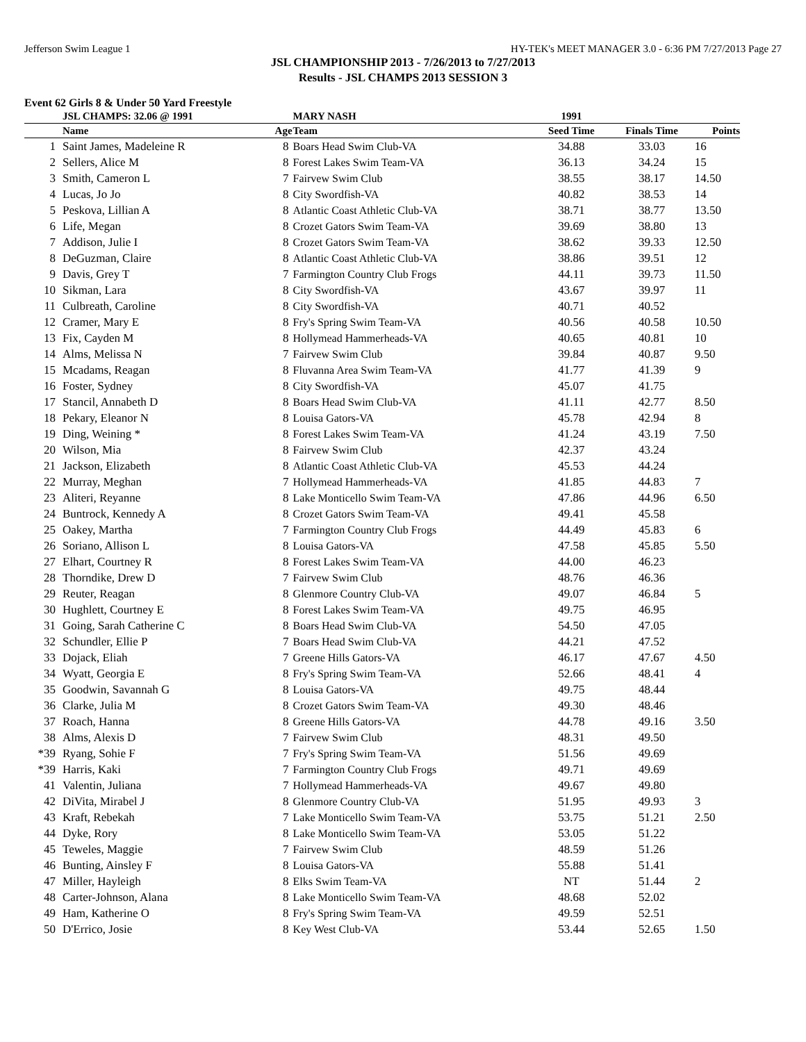Jefferson Swim League 1 HY-TEK's MEET MANAGER 3.0 - 6:36 PM 7/27/2013 Page 27
JSL CHAMPIONSHIP 2013 - 7/26/2013 to 7/27/2013
Results - JSL CHAMPS 2013 SESSION 3
Event 62 Girls 8 & Under 50 Yard Freestyle
| | JSL CHAMPS: 32.06 @ 1991 | | MARY NASH | 1991 | | |
| --- | --- | --- | --- | --- | --- | --- |
| | Name | Age | Team | Seed Time | Finals Time | Points |
| 1 | Saint James, Madeleine R | 8 | Boars Head Swim Club-VA | 34.88 | 33.03 | 16 |
| 2 | Sellers, Alice M | 8 | Forest Lakes Swim Team-VA | 36.13 | 34.24 | 15 |
| 3 | Smith, Cameron L | 7 | Fairvew Swim Club | 38.55 | 38.17 | 14.50 |
| 4 | Lucas, Jo Jo | 8 | City Swordfish-VA | 40.82 | 38.53 | 14 |
| 5 | Peskova, Lillian A | 8 | Atlantic Coast Athletic Club-VA | 38.71 | 38.77 | 13.50 |
| 6 | Life, Megan | 8 | Crozet Gators Swim Team-VA | 39.69 | 38.80 | 13 |
| 7 | Addison, Julie I | 8 | Crozet Gators Swim Team-VA | 38.62 | 39.33 | 12.50 |
| 8 | DeGuzman, Claire | 8 | Atlantic Coast Athletic Club-VA | 38.86 | 39.51 | 12 |
| 9 | Davis, Grey T | 7 | Farmington Country Club Frogs | 44.11 | 39.73 | 11.50 |
| 10 | Sikman, Lara | 8 | City Swordfish-VA | 43.67 | 39.97 | 11 |
| 11 | Culbreath, Caroline | 8 | City Swordfish-VA | 40.71 | 40.52 | |
| 12 | Cramer, Mary E | 8 | Fry's Spring Swim Team-VA | 40.56 | 40.58 | 10.50 |
| 13 | Fix, Cayden M | 8 | Hollymead Hammerheads-VA | 40.65 | 40.81 | 10 |
| 14 | Alms, Melissa N | 7 | Fairvew Swim Club | 39.84 | 40.87 | 9.50 |
| 15 | Mcadams, Reagan | 8 | Fluvanna Area Swim Team-VA | 41.77 | 41.39 | 9 |
| 16 | Foster, Sydney | 8 | City Swordfish-VA | 45.07 | 41.75 | |
| 17 | Stancil, Annabeth D | 8 | Boars Head Swim Club-VA | 41.11 | 42.77 | 8.50 |
| 18 | Pekary, Eleanor N | 8 | Louisa Gators-VA | 45.78 | 42.94 | 8 |
| 19 | Ding, Weining * | 8 | Forest Lakes Swim Team-VA | 41.24 | 43.19 | 7.50 |
| 20 | Wilson, Mia | 8 | Fairvew Swim Club | 42.37 | 43.24 | |
| 21 | Jackson, Elizabeth | 8 | Atlantic Coast Athletic Club-VA | 45.53 | 44.24 | |
| 22 | Murray, Meghan | 7 | Hollymead Hammerheads-VA | 41.85 | 44.83 | 7 |
| 23 | Aliteri, Reyanne | 8 | Lake Monticello Swim Team-VA | 47.86 | 44.96 | 6.50 |
| 24 | Buntrock, Kennedy A | 8 | Crozet Gators Swim Team-VA | 49.41 | 45.58 | |
| 25 | Oakey, Martha | 7 | Farmington Country Club Frogs | 44.49 | 45.83 | 6 |
| 26 | Soriano, Allison L | 8 | Louisa Gators-VA | 47.58 | 45.85 | 5.50 |
| 27 | Elhart, Courtney R | 8 | Forest Lakes Swim Team-VA | 44.00 | 46.23 | |
| 28 | Thorndike, Drew D | 7 | Fairvew Swim Club | 48.76 | 46.36 | |
| 29 | Reuter, Reagan | 8 | Glenmore Country Club-VA | 49.07 | 46.84 | 5 |
| 30 | Hughlett, Courtney E | 8 | Forest Lakes Swim Team-VA | 49.75 | 46.95 | |
| 31 | Going, Sarah Catherine C | 8 | Boars Head Swim Club-VA | 54.50 | 47.05 | |
| 32 | Schundler, Ellie P | 7 | Boars Head Swim Club-VA | 44.21 | 47.52 | |
| 33 | Dojack, Eliah | 7 | Greene Hills Gators-VA | 46.17 | 47.67 | 4.50 |
| 34 | Wyatt, Georgia E | 8 | Fry's Spring Swim Team-VA | 52.66 | 48.41 | 4 |
| 35 | Goodwin, Savannah G | 8 | Louisa Gators-VA | 49.75 | 48.44 | |
| 36 | Clarke, Julia M | 8 | Crozet Gators Swim Team-VA | 49.30 | 48.46 | |
| 37 | Roach, Hanna | 8 | Greene Hills Gators-VA | 44.78 | 49.16 | 3.50 |
| 38 | Alms, Alexis D | 7 | Fairvew Swim Club | 48.31 | 49.50 | |
| *39 | Ryang, Sohie F | 7 | Fry's Spring Swim Team-VA | 51.56 | 49.69 | |
| *39 | Harris, Kaki | 7 | Farmington Country Club Frogs | 49.71 | 49.69 | |
| 41 | Valentin, Juliana | 7 | Hollymead Hammerheads-VA | 49.67 | 49.80 | |
| 42 | DiVita, Mirabel J | 8 | Glenmore Country Club-VA | 51.95 | 49.93 | 3 |
| 43 | Kraft, Rebekah | 7 | Lake Monticello Swim Team-VA | 53.75 | 51.21 | 2.50 |
| 44 | Dyke, Rory | 8 | Lake Monticello Swim Team-VA | 53.05 | 51.22 | |
| 45 | Teweles, Maggie | 7 | Fairvew Swim Club | 48.59 | 51.26 | |
| 46 | Bunting, Ainsley F | 8 | Louisa Gators-VA | 55.88 | 51.41 | |
| 47 | Miller, Hayleigh | 8 | Elks Swim Team-VA | NT | 51.44 | 2 |
| 48 | Carter-Johnson, Alana | 8 | Lake Monticello Swim Team-VA | 48.68 | 52.02 | |
| 49 | Ham, Katherine O | 8 | Fry's Spring Swim Team-VA | 49.59 | 52.51 | |
| 50 | D'Errico, Josie | 8 | Key West Club-VA | 53.44 | 52.65 | 1.50 |